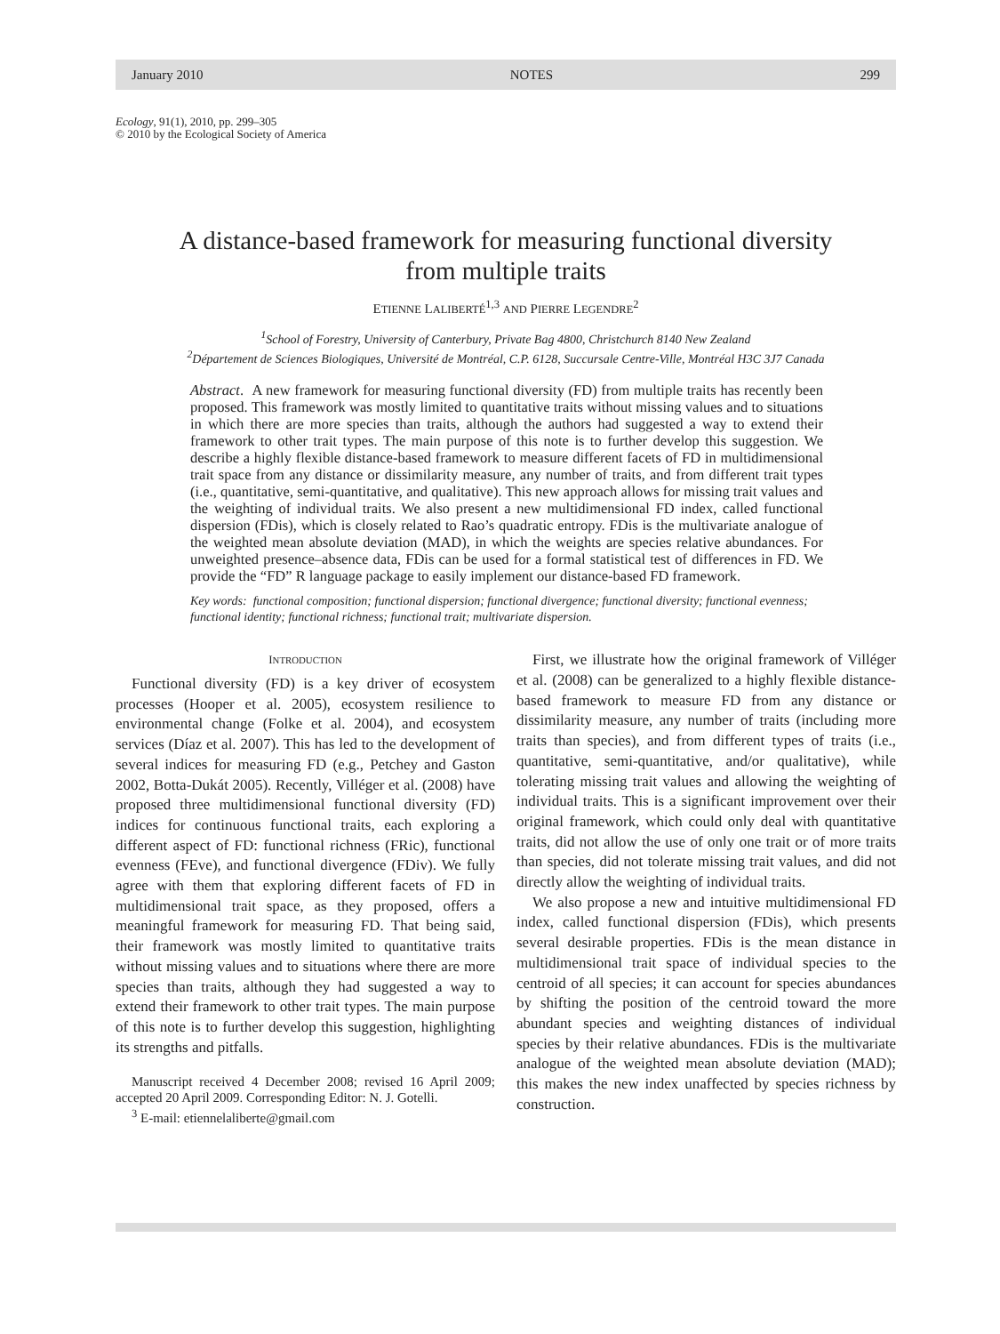January 2010 NOTES 299
Ecology, 91(1), 2010, pp. 299–305
© 2010 by the Ecological Society of America
A distance-based framework for measuring functional diversity
from multiple traits
ETIENNE LALIBERTÉ<sup>1,3</sup> AND PIERRE LEGENDRE<sup>2</sup>
<sup>1</sup> School of Forestry, University of Canterbury, Private Bag 4800, Christchurch 8140 New Zealand
<sup>2</sup> Département de Sciences Biologiques, Université de Montréal, C.P. 6128, Succursale Centre-Ville, Montréal H3C 3J7 Canada
Abstract. A new framework for measuring functional diversity (FD) from multiple traits has recently been proposed. This framework was mostly limited to quantitative traits without missing values and to situations in which there are more species than traits, although the authors had suggested a way to extend their framework to other trait types. The main purpose of this note is to further develop this suggestion. We describe a highly flexible distance-based framework to measure different facets of FD in multidimensional trait space from any distance or dissimilarity measure, any number of traits, and from different trait types (i.e., quantitative, semi-quantitative, and qualitative). This new approach allows for missing trait values and the weighting of individual traits. We also present a new multidimensional FD index, called functional dispersion (FDis), which is closely related to Rao’s quadratic entropy. FDis is the multivariate analogue of the weighted mean absolute deviation (MAD), in which the weights are species relative abundances. For unweighted presence–absence data, FDis can be used for a formal statistical test of differences in FD. We provide the “FD” R language package to easily implement our distance-based FD framework.
Key words: functional composition; functional dispersion; functional divergence; functional diversity; functional evenness; functional identity; functional richness; functional trait; multivariate dispersion.
INTRODUCTION
Functional diversity (FD) is a key driver of ecosystem processes (Hooper et al. 2005), ecosystem resilience to environmental change (Folke et al. 2004), and ecosystem services (Díaz et al. 2007). This has led to the development of several indices for measuring FD (e.g., Petchey and Gaston 2002, Botta-Dukát 2005). Recently, Villéger et al. (2008) have proposed three multidimensional functional diversity (FD) indices for continuous functional traits, each exploring a different aspect of FD: functional richness (FRic), functional evenness (FEve), and functional divergence (FDiv). We fully agree with them that exploring different facets of FD in multidimensional trait space, as they proposed, offers a meaningful framework for measuring FD. That being said, their framework was mostly limited to quantitative traits without missing values and to situations where there are more species than traits, although they had suggested a way to extend their framework to other trait types. The main purpose of this note is to further develop this suggestion, highlighting its strengths and pitfalls.
Manuscript received 4 December 2008; revised 16 April 2009; accepted 20 April 2009. Corresponding Editor: N. J. Gotelli.
<sup>3</sup> E-mail: etiennelaliberte@gmail.com
First, we illustrate how the original framework of Villéger et al. (2008) can be generalized to a highly flexible distance-based framework to measure FD from any distance or dissimilarity measure, any number of traits (including more traits than species), and from different types of traits (i.e., quantitative, semi-quantitative, and/or qualitative), while tolerating missing trait values and allowing the weighting of individual traits. This is a significant improvement over their original framework, which could only deal with quantitative traits, did not allow the use of only one trait or of more traits than species, did not tolerate missing trait values, and did not directly allow the weighting of individual traits.
We also propose a new and intuitive multidimensional FD index, called functional dispersion (FDis), which presents several desirable properties. FDis is the mean distance in multidimensional trait space of individual species to the centroid of all species; it can account for species abundances by shifting the position of the centroid toward the more abundant species and weighting distances of individual species by their relative abundances. FDis is the multivariate analogue of the weighted mean absolute deviation (MAD); this makes the new index unaffected by species richness by construction.